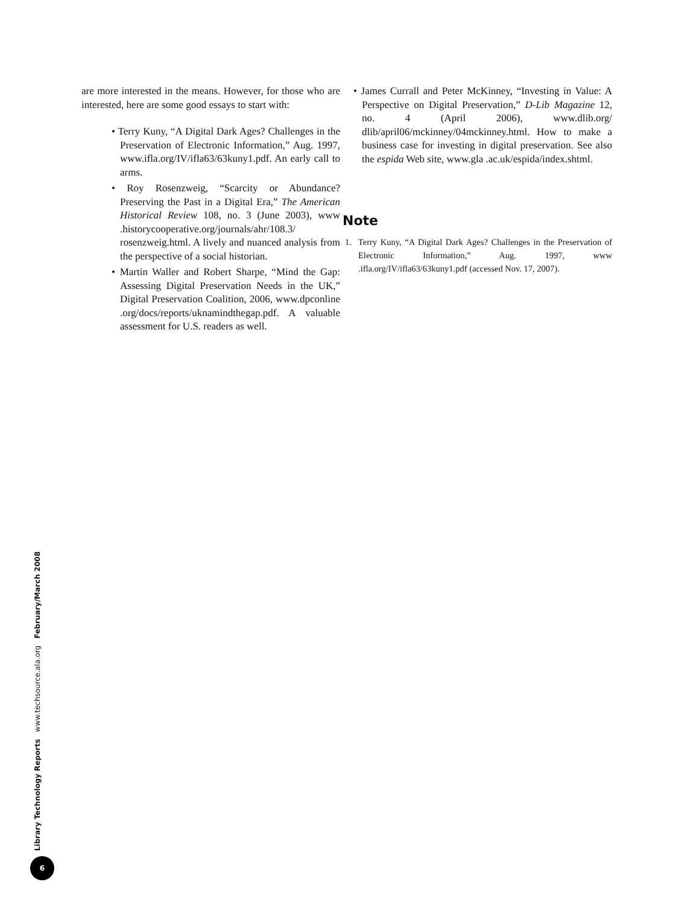are more interested in the means. However, for those who are interested, here are some good essays to start with:
• Terry Kuny, “A Digital Dark Ages? Challenges in the Preservation of Electronic Information,” Aug. 1997, www.ifla.org/IV/ifla63/63kuny1.pdf. An early call to arms.
• Roy Rosenzweig, “Scarcity or Abundance? Preserving the Past in a Digital Era,” The American Historical Review 108, no. 3 (June 2003), www .historycooperative.org/journals/ahr/108.3/ rosenzweig.html. A lively and nuanced analysis from the perspective of a social historian.
• Martin Waller and Robert Sharpe, “Mind the Gap: Assessing Digital Preservation Needs in the UK,” Digital Preservation Coalition, 2006, www.dpconline .org/docs/reports/uknamindthegap.pdf. A valuable assessment for U.S. readers as well.
• James Currall and Peter McKinney, “Investing in Value: A Perspective on Digital Preservation,” D-Lib Magazine 12, no. 4 (April 2006), www.dlib.org/ dlib/april06/mckinney/04mckinney.html. How to make a business case for investing in digital preservation. See also the espida Web site, www.gla .ac.uk/espida/index.shtml.
Note
1. Terry Kuny, “A Digital Dark Ages? Challenges in the Preservation of Electronic Information,” Aug. 1997, www .ifla.org/IV/ifla63/63kuny1.pdf (accessed Nov. 17, 2007).
Library Technology Reports www.techsource.ala.org February/March 2008
6